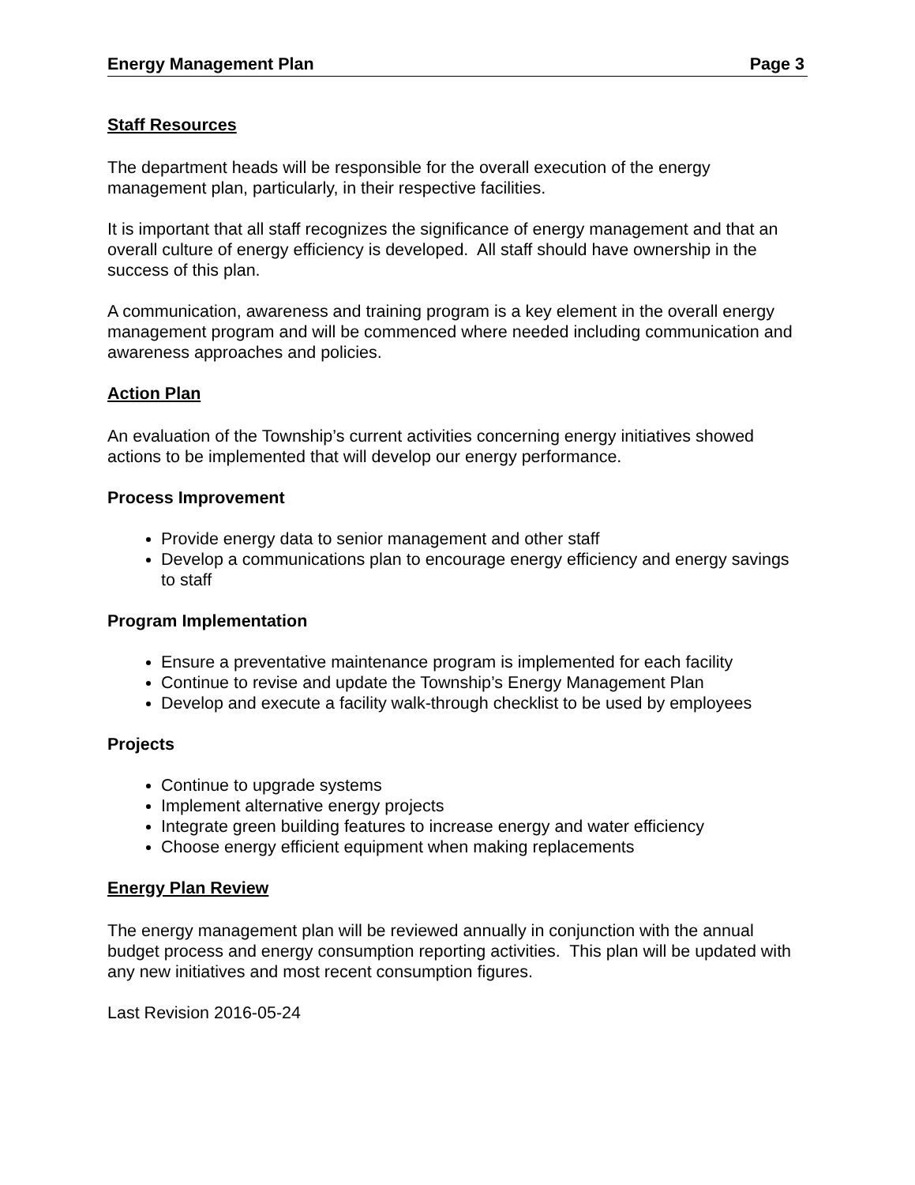Energy Management Plan Page 3
Staff Resources
The department heads will be responsible for the overall execution of the energy management plan, particularly, in their respective facilities.
It is important that all staff recognizes the significance of energy management and that an overall culture of energy efficiency is developed. All staff should have ownership in the success of this plan.
A communication, awareness and training program is a key element in the overall energy management program and will be commenced where needed including communication and awareness approaches and policies.
Action Plan
An evaluation of the Township’s current activities concerning energy initiatives showed actions to be implemented that will develop our energy performance.
Process Improvement
Provide energy data to senior management and other staff
Develop a communications plan to encourage energy efficiency and energy savings to staff
Program Implementation
Ensure a preventative maintenance program is implemented for each facility
Continue to revise and update the Township’s Energy Management Plan
Develop and execute a facility walk-through checklist to be used by employees
Projects
Continue to upgrade systems
Implement alternative energy projects
Integrate green building features to increase energy and water efficiency
Choose energy efficient equipment when making replacements
Energy Plan Review
The energy management plan will be reviewed annually in conjunction with the annual budget process and energy consumption reporting activities. This plan will be updated with any new initiatives and most recent consumption figures.
Last Revision 2016-05-24